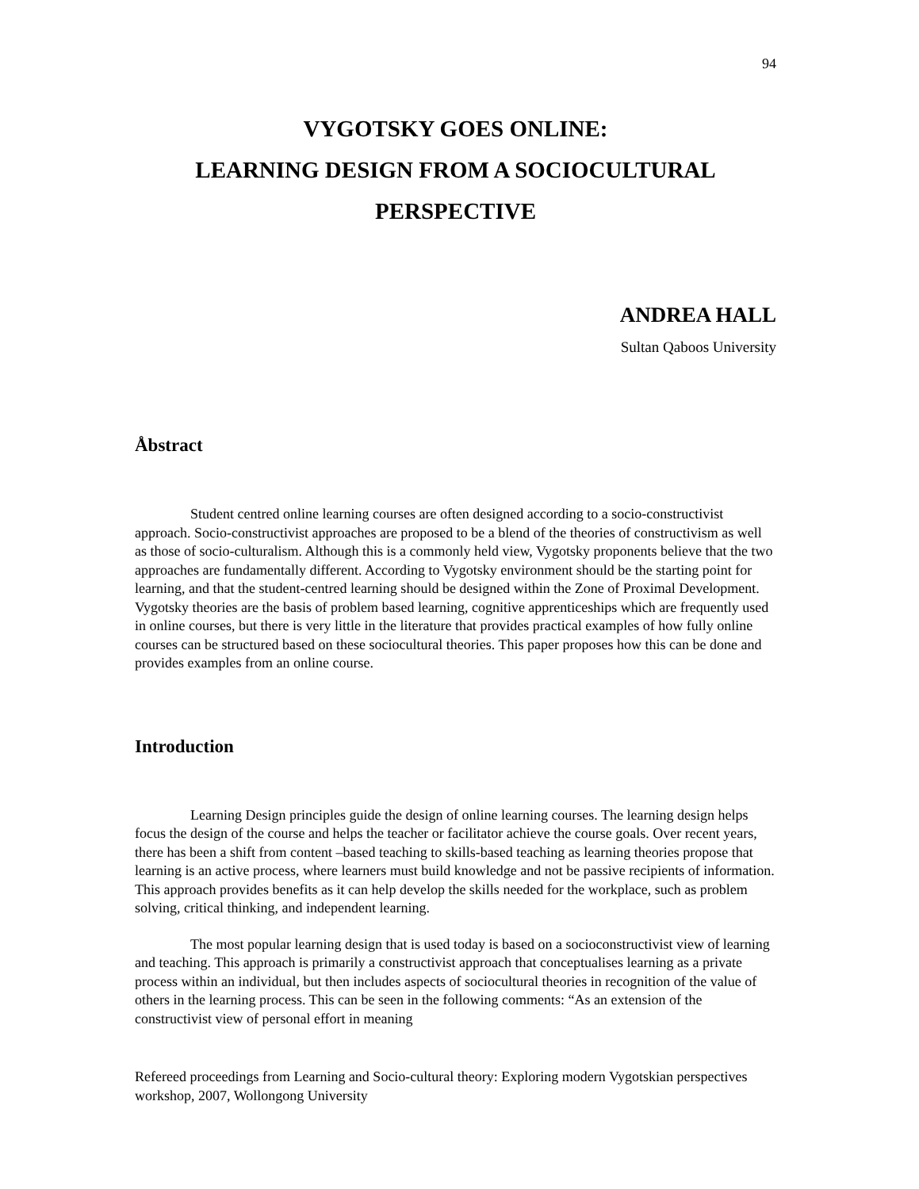94
VYGOTSKY GOES ONLINE:
LEARNING DESIGN FROM A SOCIOCULTURAL
PERSPECTIVE
ANDREA HALL
Sultan Qaboos University
Åbstract
Student centred online learning courses are often designed according to a socio-constructivist approach. Socio-constructivist approaches are proposed to be a blend of the theories of constructivism as well as those of socio-culturalism. Although this is a commonly held view, Vygotsky proponents believe that the two approaches are fundamentally different. According to Vygotsky environment should be the starting point for learning, and that the student-centred learning should be designed within the Zone of Proximal Development. Vygotsky theories are the basis of problem based learning, cognitive apprenticeships which are frequently used in online courses, but there is very little in the literature that provides practical examples of how fully online courses can be structured based on these sociocultural theories. This paper proposes how this can be done and provides examples from an online course.
Introduction
Learning Design principles guide the design of online learning courses. The learning design helps focus the design of the course and helps the teacher or facilitator achieve the course goals. Over recent years, there has been a shift from content –based teaching to skills-based teaching as learning theories propose that learning is an active process, where learners must build knowledge and not be passive recipients of information. This approach provides benefits as it can help develop the skills needed for the workplace, such as problem solving, critical thinking, and independent learning.
The most popular learning design that is used today is based on a socioconstructivist view of learning and teaching. This approach is primarily a constructivist approach that conceptualises learning as a private process within an individual, but then includes aspects of sociocultural theories in recognition of the value of others in the learning process. This can be seen in the following comments: “As an extension of the constructivist view of personal effort in meaning
Refereed proceedings from Learning and Socio-cultural theory: Exploring modern Vygotskian perspectives workshop, 2007, Wollongong University